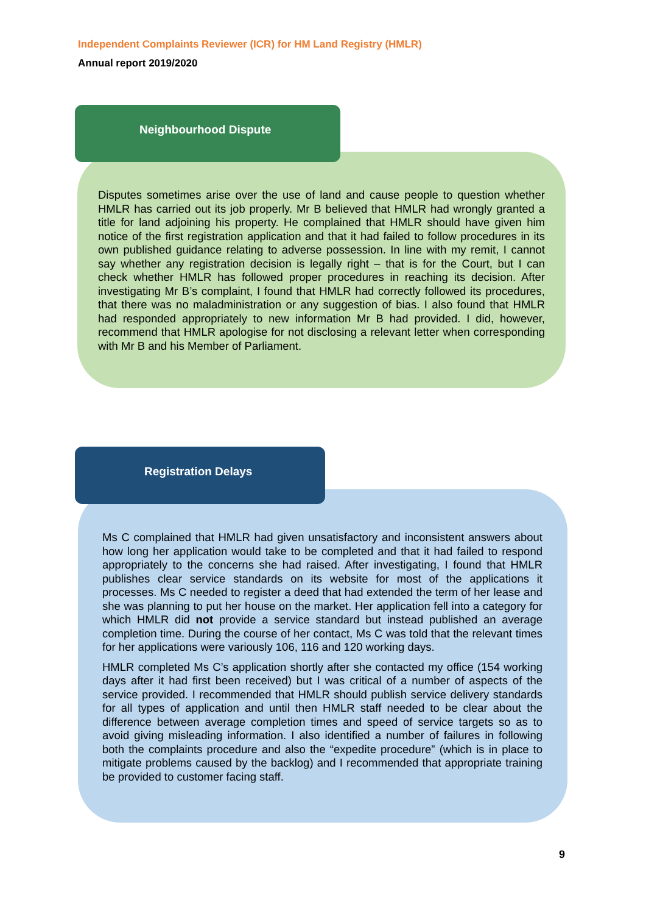Independent Complaints Reviewer (ICR) for HM Land Registry (HMLR)
Annual report 2019/2020
Disputes sometimes arise over the use of land and cause people to question whether HMLR has carried out its job properly. Mr B believed that HMLR had wrongly granted a title for land adjoining his property. He complained that HMLR should have given him notice of the first registration application and that it had failed to follow procedures in its own published guidance relating to adverse possession. In line with my remit, I cannot say whether any registration decision is legally right – that is for the Court, but I can check whether HMLR has followed proper procedures in reaching its decision. After investigating Mr B’s complaint, I found that HMLR had correctly followed its procedures, that there was no maladministration or any suggestion of bias. I also found that HMLR had responded appropriately to new information Mr B had provided. I did, however, recommend that HMLR apologise for not disclosing a relevant letter when corresponding with Mr B and his Member of Parliament.
Neighbourhood Dispute
Ms C complained that HMLR had given unsatisfactory and inconsistent answers about how long her application would take to be completed and that it had failed to respond appropriately to the concerns she had raised. After investigating, I found that HMLR publishes clear service standards on its website for most of the applications it processes. Ms C needed to register a deed that had extended the term of her lease and she was planning to put her house on the market. Her application fell into a category for which HMLR did not provide a service standard but instead published an average completion time. During the course of her contact, Ms C was told that the relevant times for her applications were variously 106, 116 and 120 working days.
HMLR completed Ms C’s application shortly after she contacted my office (154 working days after it had first been received) but I was critical of a number of aspects of the service provided. I recommended that HMLR should publish service delivery standards for all types of application and until then HMLR staff needed to be clear about the difference between average completion times and speed of service targets so as to avoid giving misleading information. I also identified a number of failures in following both the complaints procedure and also the “expedite procedure” (which is in place to mitigate problems caused by the backlog) and I recommended that appropriate training be provided to customer facing staff.
Registration Delays
9